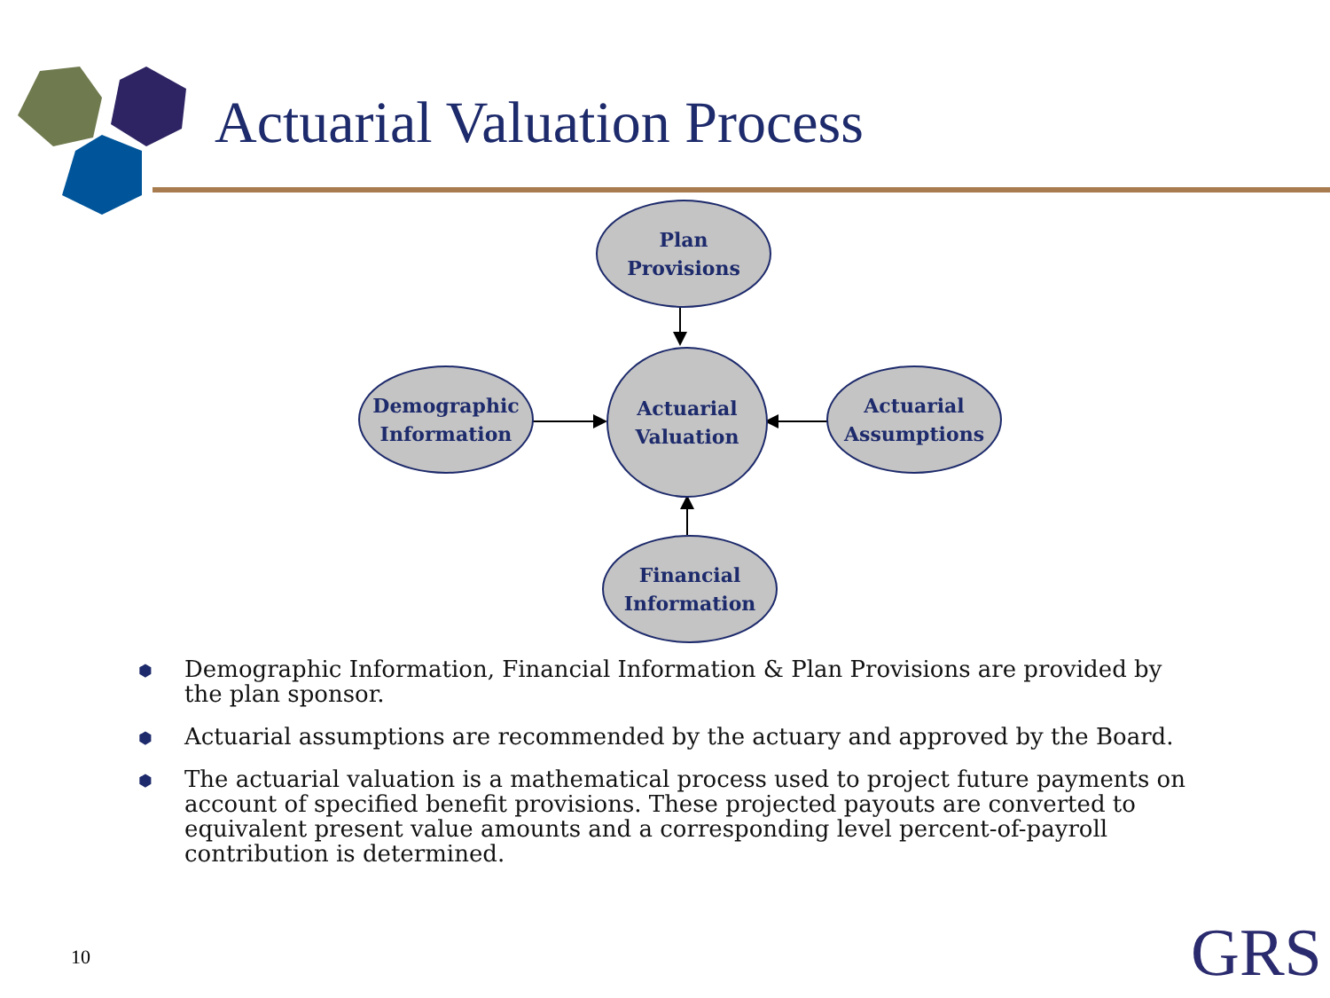Actuarial Valuation Process
Plan
Provisions
Demographic
Information
Actuarial
Valuation
Actuarial
Assumptions
Financial
Information
⬢ Demographic Information, Financial Information & Plan Provisions are provided by the plan sponsor.
⬢ Actuarial assumptions are recommended by the actuary and approved by the Board.
⬢ The actuarial valuation is a mathematical process used to project future payments on account of specified benefit provisions. These projected payouts are converted to equivalent present value amounts and a corresponding level percent-of-payroll contribution is determined.
10 GRS